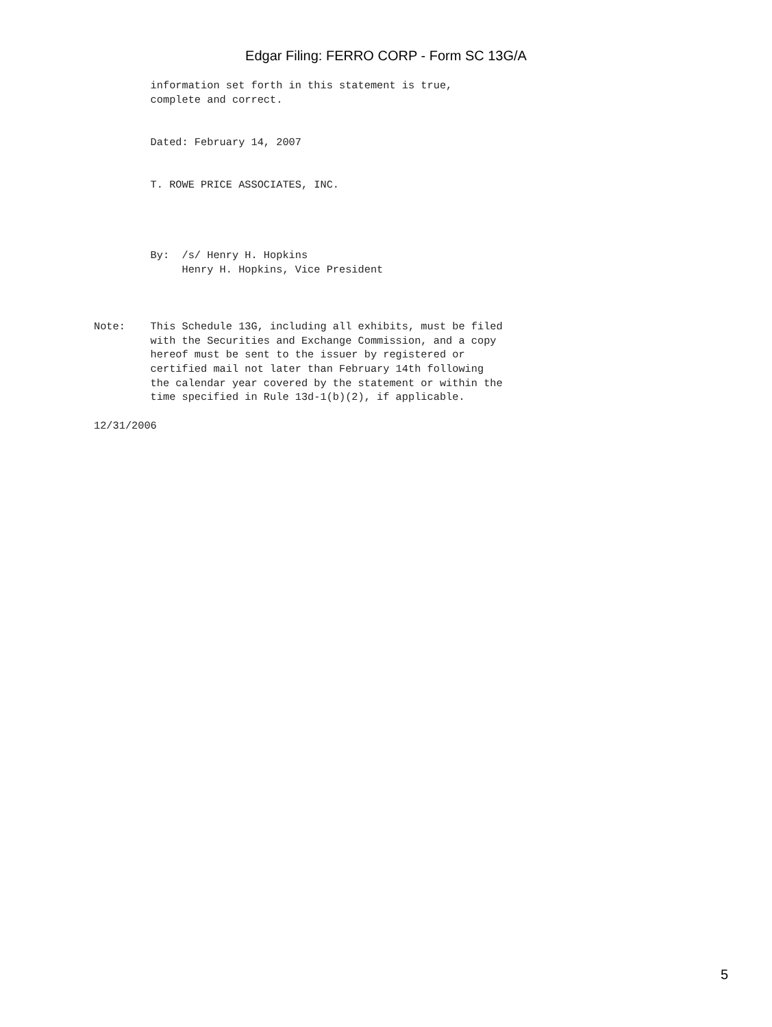Edgar Filing: FERRO CORP - Form SC 13G/A
         information set forth in this statement is true,
         complete and correct.


         Dated: February 14, 2007


         T. ROWE PRICE ASSOCIATES, INC.




         By:  /s/ Henry H. Hopkins
              Henry H. Hopkins, Vice President



Note:    This Schedule 13G, including all exhibits, must be filed
         with the Securities and Exchange Commission, and a copy
         hereof must be sent to the issuer by registered or
         certified mail not later than February 14th following
         the calendar year covered by the statement or within the
         time specified in Rule 13d-1(b)(2), if applicable.

12/31/2006
5